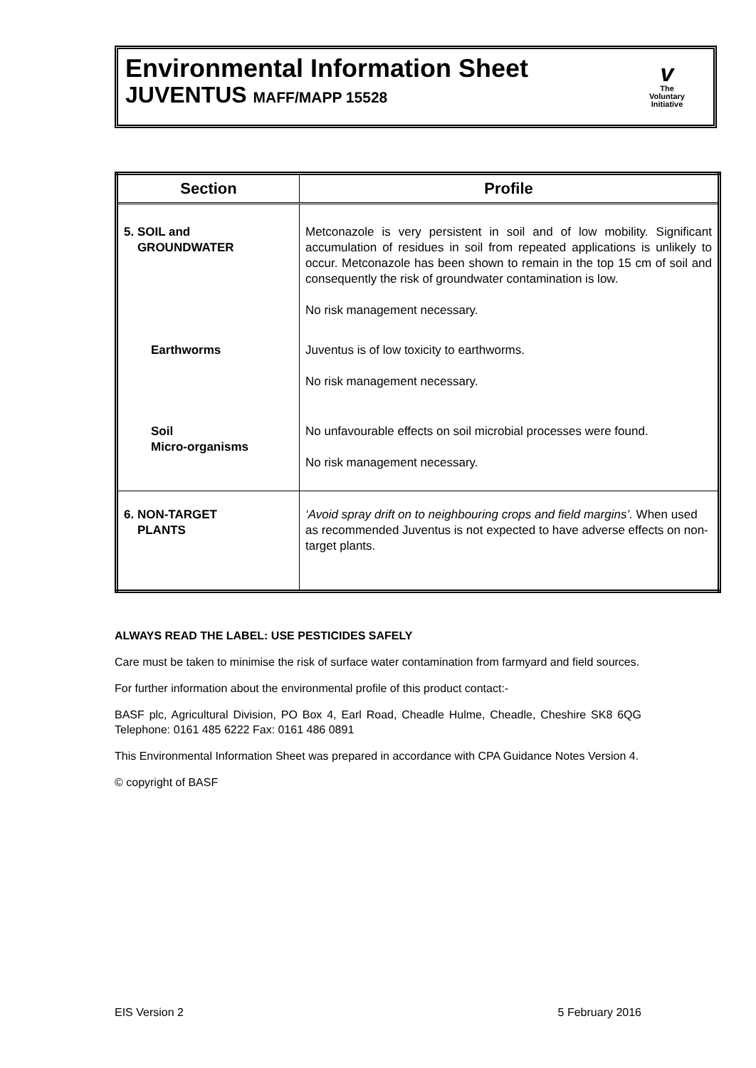Environmental Information Sheet
JUVENTUS MAFF/MAPP 15528
v
The
Voluntary
Initiative
| Section | Profile |
| --- | --- |
| 5. SOIL and GROUNDWATER | Metconazole is very persistent in soil and of low mobility. Significant accumulation of residues in soil from repeated applications is unlikely to occur. Metconazole has been shown to remain in the top 15 cm of soil and consequently the risk of groundwater contamination is low. No risk management necessary. |
| Earthworms | Juventus is of low toxicity to earthworms. No risk management necessary. |
| Soil Micro-organisms | No unfavourable effects on soil microbial processes were found. No risk management necessary. |
| 6. NON-TARGET PLANTS | ‘Avoid spray drift on to neighbouring crops and field margins’. When used as recommended Juventus is not expected to have adverse effects on non-target plants. |
ALWAYS READ THE LABEL: USE PESTICIDES SAFELY
Care must be taken to minimise the risk of surface water contamination from farmyard and field sources.
For further information about the environmental profile of this product contact:-
BASF plc, Agricultural Division, PO Box 4, Earl Road, Cheadle Hulme, Cheadle, Cheshire SK8 6QG Telephone: 0161 485 6222 Fax: 0161 486 0891
This Environmental Information Sheet was prepared in accordance with CPA Guidance Notes Version 4.
© copyright of BASF
EIS Version 2 5 February 2016